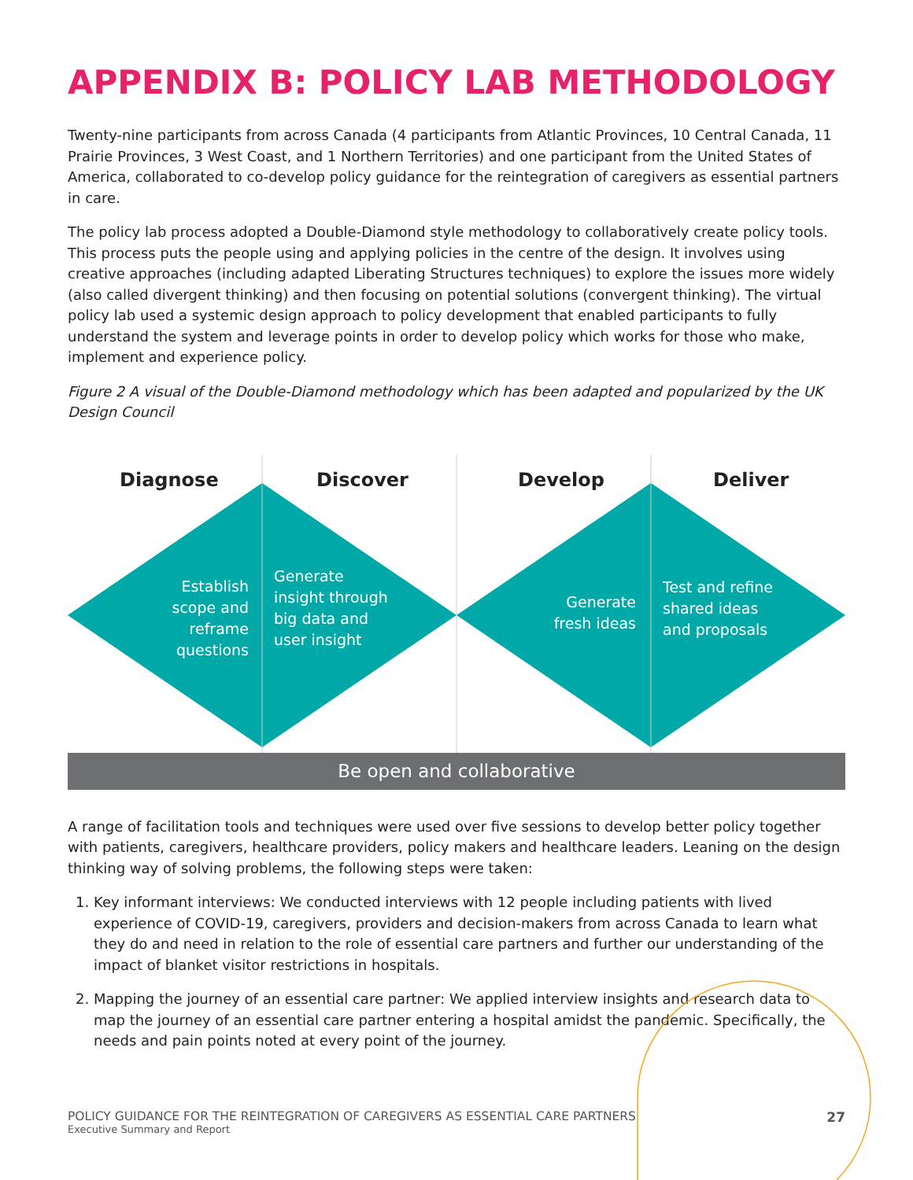APPENDIX B: POLICY LAB METHODOLOGY
Twenty-nine participants from across Canada (4 participants from Atlantic Provinces, 10 Central Canada, 11 Prairie Provinces, 3 West Coast, and 1 Northern Territories) and one participant from the United States of America, collaborated to co-develop policy guidance for the reintegration of caregivers as essential partners in care.
The policy lab process adopted a Double-Diamond style methodology to collaboratively create policy tools. This process puts the people using and applying policies in the centre of the design. It involves using creative approaches (including adapted Liberating Structures techniques) to explore the issues more widely (also called divergent thinking) and then focusing on potential solutions (convergent thinking). The virtual policy lab used a systemic design approach to policy development that enabled participants to fully understand the system and leverage points in order to develop policy which works for those who make, implement and experience policy.
Figure 2 A visual of the Double-Diamond methodology which has been adapted and popularized by the UK Design Council
Diagnose Discover Develop Deliver
Establish scope and reframe questions
Generate insight through big data and user insight
Generate fresh ideas
Test and refine shared ideas and proposals
Be open and collaborative
A range of facilitation tools and techniques were used over five sessions to develop better policy together with patients, caregivers, healthcare providers, policy makers and healthcare leaders. Leaning on the design thinking way of solving problems, the following steps were taken:
1. Key informant interviews: We conducted interviews with 12 people including patients with lived experience of COVID-19, caregivers, providers and decision-makers from across Canada to learn what they do and need in relation to the role of essential care partners and further our understanding of the impact of blanket visitor restrictions in hospitals.
2. Mapping the journey of an essential care partner: We applied interview insights and research data to map the journey of an essential care partner entering a hospital amidst the pandemic. Specifically, the needs and pain points noted at every point of the journey.
POLICY GUIDANCE FOR THE REINTEGRATION OF CAREGIVERS AS ESSENTIAL CARE PARTNERS
Executive Summary and Report
27